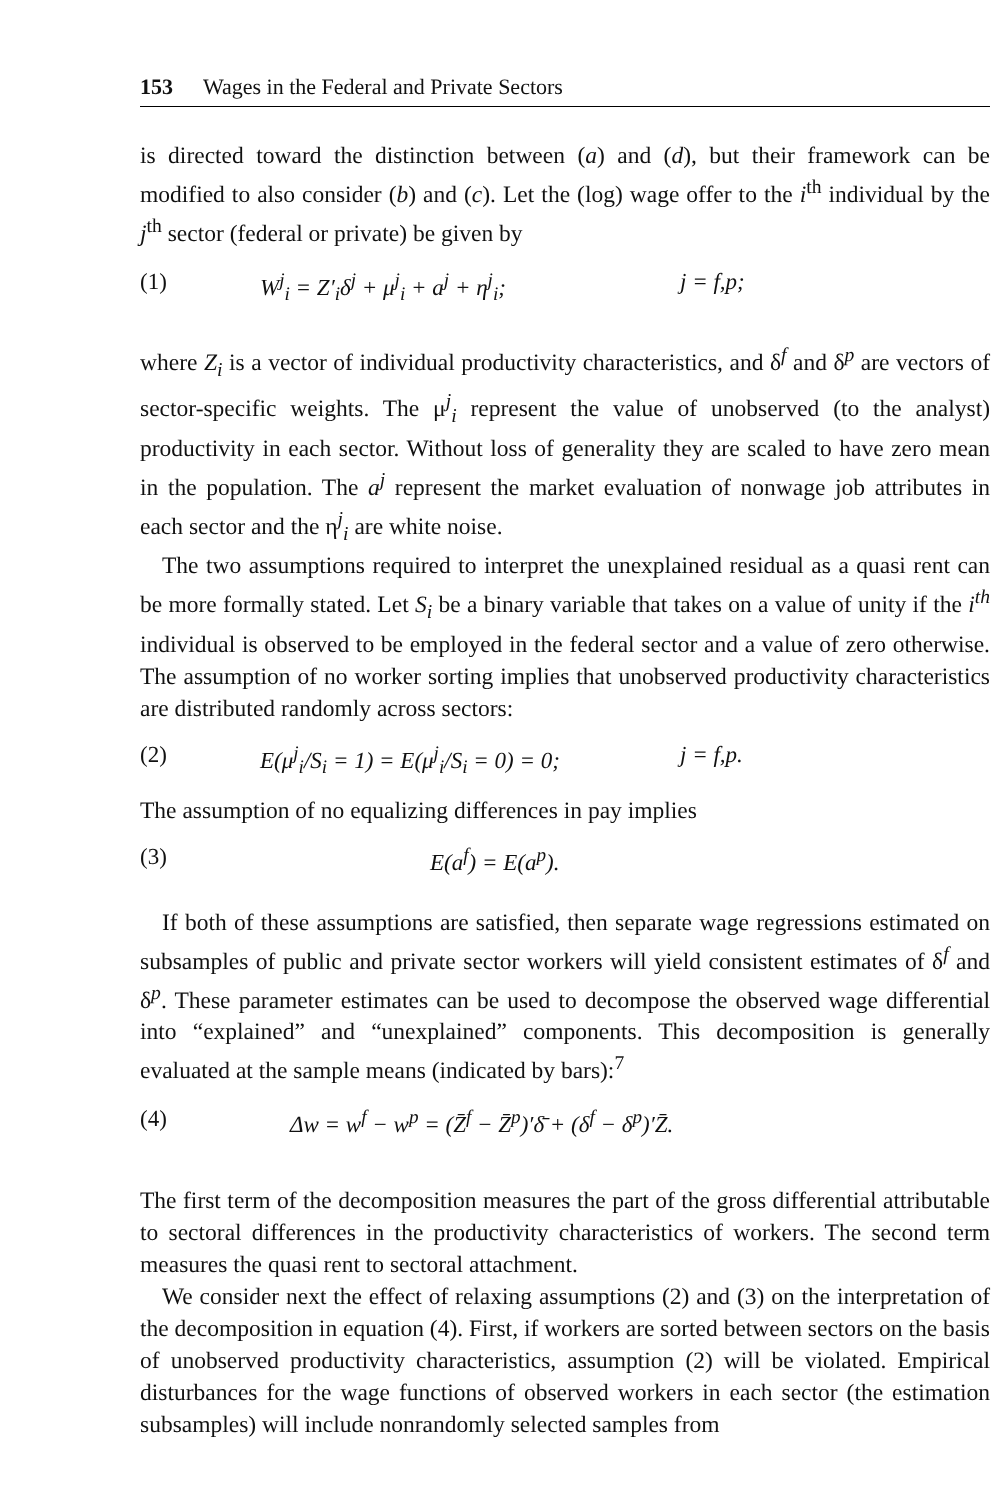153 Wages in the Federal and Private Sectors
is directed toward the distinction between (a) and (d), but their framework can be modified to also consider (b) and (c). Let the (log) wage offer to the i<sup>th</sup> individual by the j<sup>th</sup> sector (federal or private) be given by
(1) W<sup>j</sup><sub>i</sub> = Z′<sub>i</sub>δ<sup>j</sup> + μ<sup>j</sup><sub>i</sub> + a<sup>j</sup> + η<sup>j</sup><sub>i</sub>; j = f,p;
where Z<sub>i</sub> is a vector of individual productivity characteristics, and δ<sup>f</sup> and δ<sup>p</sup> are vectors of sector-specific weights. The μ<sup>j</sup><sub>i</sub> represent the value of unobserved (to the analyst) productivity in each sector. Without loss of generality they are scaled to have zero mean in the population. The a<sup>j</sup> represent the market evaluation of nonwage job attributes in each sector and the η<sup>j</sup><sub>i</sub> are white noise.
The two assumptions required to interpret the unexplained residual as a quasi rent can be more formally stated. Let S<sub>i</sub> be a binary variable that takes on a value of unity if the i<sup>th</sup> individual is observed to be employed in the federal sector and a value of zero otherwise. The assumption of no worker sorting implies that unobserved productivity characteristics are distributed randomly across sectors:
(2) E(μ<sup>j</sup><sub>i</sub>/S<sub>i</sub> = 1) = E(μ<sup>j</sup><sub>i</sub>/S<sub>i</sub> = 0) = 0; j = f,p.
The assumption of no equalizing differences in pay implies
(3) E(a<sup>f</sup>) = E(a<sup>p</sup>).
If both of these assumptions are satisfied, then separate wage regressions estimated on subsamples of public and private sector workers will yield consistent estimates of δ<sup>f</sup> and δ<sup>p</sup>. These parameter estimates can be used to decompose the observed wage differential into “explained” and “unexplained” components. This decomposition is generally evaluated at the sample means (indicated by bars):<sup>7</sup>
(4) Δw = w<sup>f</sup> − w<sup>p</sup> = (Z̄<sup>f</sup> − Z̄<sup>p</sup>)′δ̄ + (δ<sup>f</sup> − δ<sup>p</sup>)′Z̄.
The first term of the decomposition measures the part of the gross differential attributable to sectoral differences in the productivity characteristics of workers. The second term measures the quasi rent to sectoral attachment.
We consider next the effect of relaxing assumptions (2) and (3) on the interpretation of the decomposition in equation (4). First, if workers are sorted between sectors on the basis of unobserved productivity characteristics, assumption (2) will be violated. Empirical disturbances for the wage functions of observed workers in each sector (the estimation subsamples) will include nonrandomly selected samples from